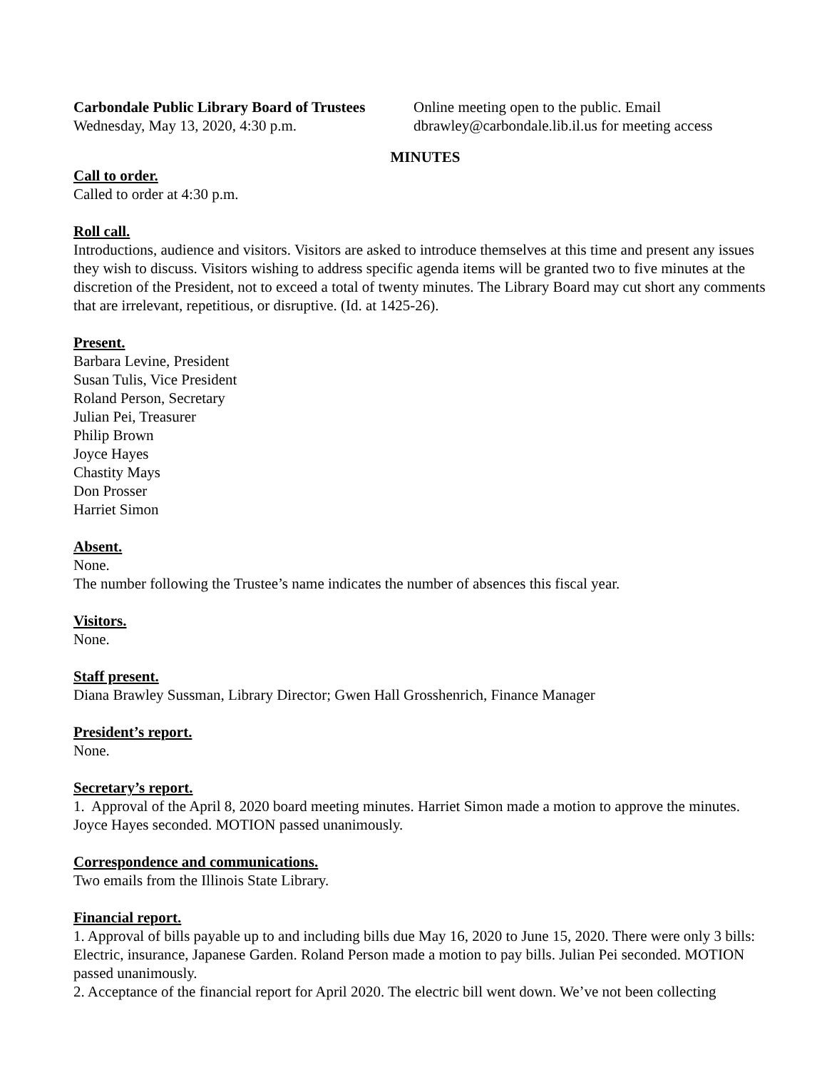Carbondale Public Library Board of Trustees
Wednesday, May 13, 2020, 4:30 p.m.
Online meeting open to the public. Email
dbrawley@carbondale.lib.il.us for meeting access
MINUTES
Call to order.
Called to order at 4:30 p.m.
Roll call.
Introductions, audience and visitors. Visitors are asked to introduce themselves at this time and present any issues they wish to discuss. Visitors wishing to address specific agenda items will be granted two to five minutes at the discretion of the President, not to exceed a total of twenty minutes. The Library Board may cut short any comments that are irrelevant, repetitious, or disruptive. (Id. at 1425-26).
Present.
Barbara Levine, President
Susan Tulis, Vice President
Roland Person, Secretary
Julian Pei, Treasurer
Philip Brown
Joyce Hayes
Chastity Mays
Don Prosser
Harriet Simon
Absent.
None.
The number following the Trustee’s name indicates the number of absences this fiscal year.
Visitors.
None.
Staff present.
Diana Brawley Sussman, Library Director; Gwen Hall Grosshenrich, Finance Manager
President’s report.
None.
Secretary’s report.
1. Approval of the April 8, 2020 board meeting minutes. Harriet Simon made a motion to approve the minutes. Joyce Hayes seconded. MOTION passed unanimously.
Correspondence and communications.
Two emails from the Illinois State Library.
Financial report.
1. Approval of bills payable up to and including bills due May 16, 2020 to June 15, 2020. There were only 3 bills: Electric, insurance, Japanese Garden. Roland Person made a motion to pay bills. Julian Pei seconded. MOTION passed unanimously.
2. Acceptance of the financial report for April 2020. The electric bill went down. We’ve not been collecting